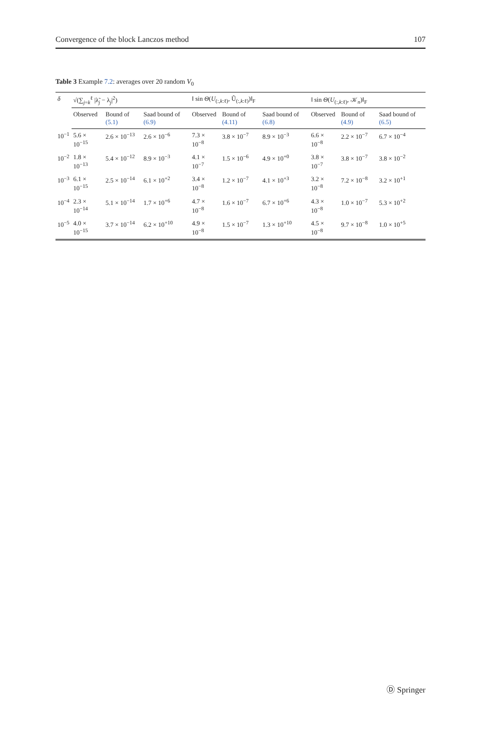Convergence of the block Lanczos method 107
Table 3 Example 7.2: averages over 20 random V<sub>0</sub>
| δ | √(∑<sub>j=k</sub><sup>ℓ</sup> /λ̃<sub>j</sub> − λ<sub>j</sub>/<sup>2</sup>) | | | ‖ sin Θ ( U<sub>(:,k:ℓ)</sub>, Ũ<sub>(:,k:ℓ)</sub>)‖<sub>F</sub> | | | ‖ sin Θ ( U<sub>(:,k:ℓ)</sub>, 𝒦<sub>n</sub>)‖<sub>F</sub> | | |
| --- | --- | --- | --- | --- | --- | --- | --- | --- | --- |
| | Observed | Bound of (5.1) | Saad bound of (6.9) | Observed | Bound of (4.11) | Saad bound of (6.8) | Observed | Bound of (4.9) | Saad bound of (6.5) |
| 10<sup>−1</sup> | 5.6 × 10<sup>−15</sup> | 2.6 × 10<sup>−13</sup> | 2.6 × 10<sup>−6</sup> | 7.3 × 10<sup>−8</sup> | 3.8 × 10<sup>−7</sup> | 8.9 × 10<sup>−3</sup> | 6.6 × 10<sup>−8</sup> | 2.2 × 10<sup>−7</sup> | 6.7 × 10<sup>−4</sup> |
| 10<sup>−2</sup> | 1.8 × 10<sup>−13</sup> | 5.4 × 10<sup>−12</sup> | 8.9 × 10<sup>−3</sup> | 4.1 × 10<sup>−7</sup> | 1.5 × 10<sup>−6</sup> | 4.9 × 10<sup>+0</sup> | 3.8 × 10<sup>−7</sup> | 3.8 × 10<sup>−7</sup> | 3.8 × 10<sup>−2</sup> |
| 10<sup>−3</sup> | 6.1 × 10<sup>−15</sup> | 2.5 × 10<sup>−14</sup> | 6.1 × 10<sup>+2</sup> | 3.4 × 10<sup>−8</sup> | 1.2 × 10<sup>−7</sup> | 4.1 × 10<sup>+3</sup> | 3.2 × 10<sup>−8</sup> | 7.2 × 10<sup>−8</sup> | 3.2 × 10<sup>+1</sup> |
| 10<sup>−4</sup> | 2.3 × 10<sup>−14</sup> | 5.1 × 10<sup>−14</sup> | 1.7 × 10<sup>+6</sup> | 4.7 × 10<sup>−8</sup> | 1.6 × 10<sup>−7</sup> | 6.7 × 10<sup>+6</sup> | 4.3 × 10<sup>−8</sup> | 1.0 × 10<sup>−7</sup> | 5.3 × 10<sup>+2</sup> |
| 10<sup>−5</sup> | 4.0 × 10<sup>−15</sup> | 3.7 × 10<sup>−14</sup> | 6.2 × 10<sup>+10</sup> | 4.9 × 10<sup>−8</sup> | 1.5 × 10<sup>−7</sup> | 1.3 × 10<sup>+10</sup> | 4.5 × 10<sup>−8</sup> | 9.7 × 10<sup>−8</sup> | 1.0 × 10<sup>+5</sup> |
Ⓓ Springer